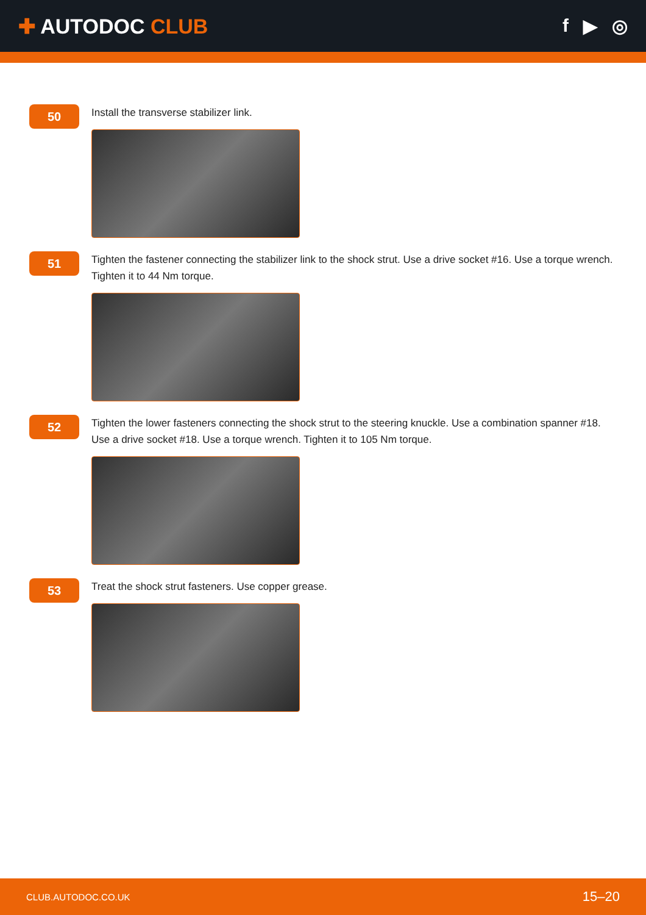✚ AUTODOC CLUB
f ▶ ◎
50
Install the transverse stabilizer link.
51
Tighten the fastener connecting the stabilizer link to the shock strut. Use a drive socket #16. Use a torque wrench. Tighten it to 44 Nm torque.
52
Tighten the lower fasteners connecting the shock strut to the steering knuckle. Use a combination spanner #18. Use a drive socket #18. Use a torque wrench. Tighten it to 105 Nm torque.
53
Treat the shock strut fasteners. Use copper grease.
CLUB.AUTODOC.CO.UK 15–20